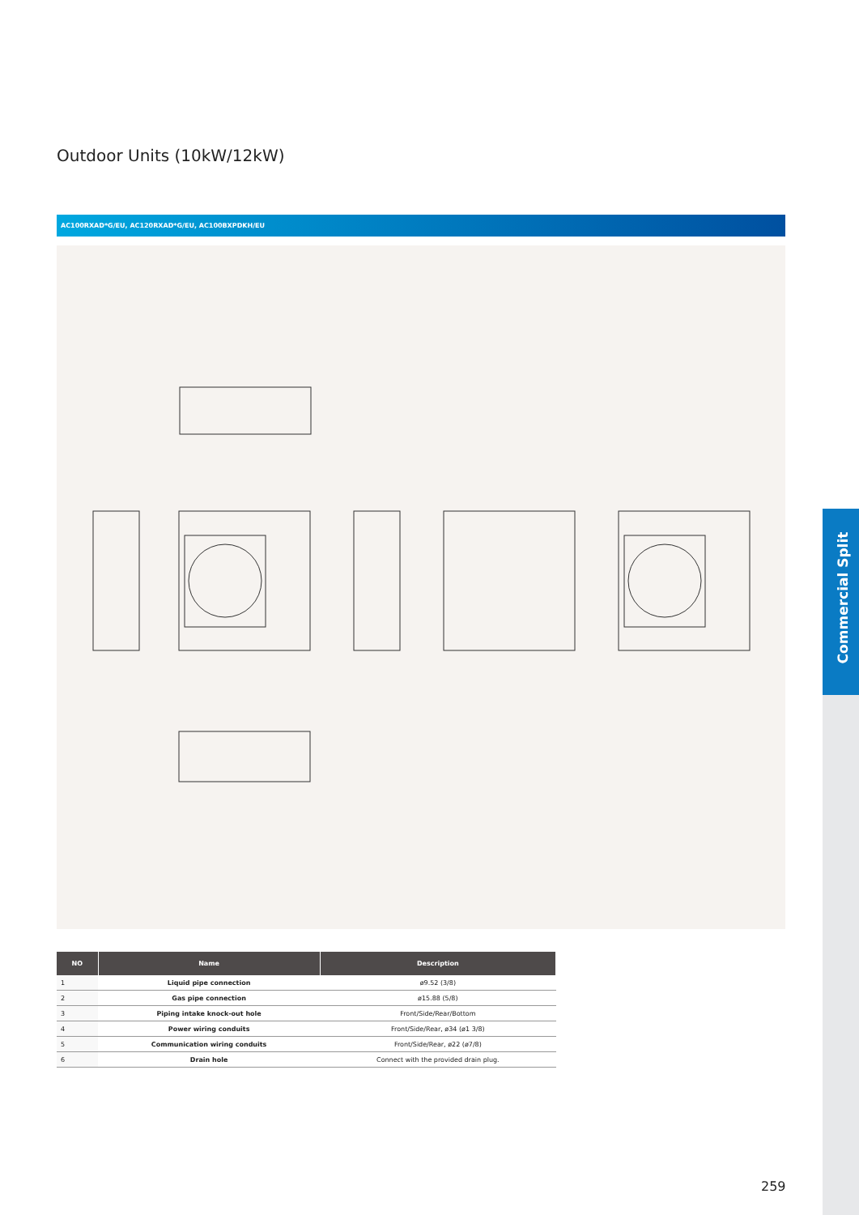Outdoor Units (10kW/12kW)
AC100RXAD*G/EU, AC120RXAD*G/EU, AC100BXPDKH/EU
| NO | Name | Description |
| --- | --- | --- |
| 1 | Liquid pipe connection | ø9.52 (3/8) |
| 2 | Gas pipe connection | ø15.88 (5/8) |
| 3 | Piping intake knock-out hole | Front/Side/Rear/Bottom |
| 4 | Power wiring conduits | Front/Side/Rear, ø34 (ø1 3/8) |
| 5 | Communication wiring conduits | Front/Side/Rear, ø22 (ø7/8) |
| 6 | Drain hole | Connect with the provided drain plug. |
Commercial Split
259